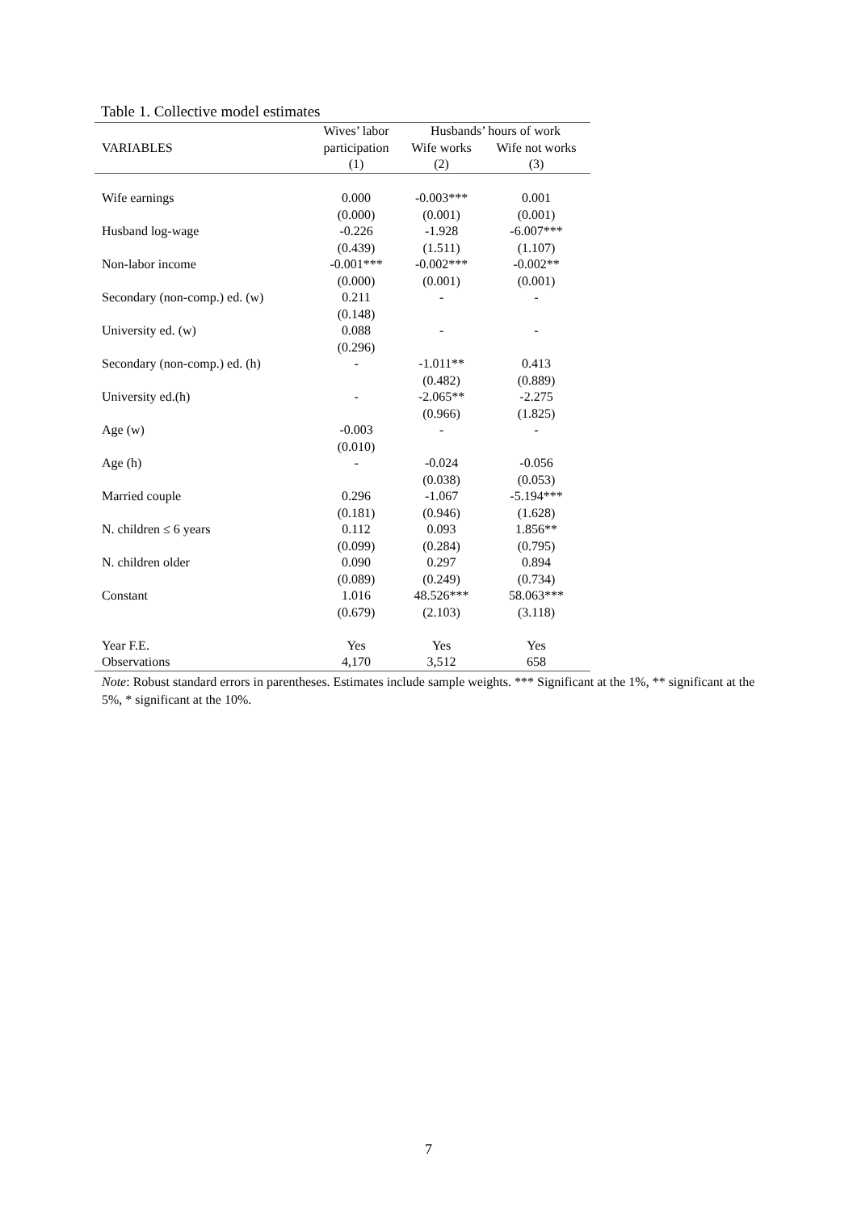Table 1. Collective model estimates
| | Wives’ labor | Husbands’ hours of work | |
| --- | --- | --- | --- |
| VARIABLES | participation | Wife works | Wife not works |
| | (1) | (2) | (3) |
| Wife earnings | 0.000 | -0.003*** | 0.001 |
| | (0.000) | (0.001) | (0.001) |
| Husband log-wage | -0.226 | -1.928 | -6.007*** |
| | (0.439) | (1.511) | (1.107) |
| Non-labor income | -0.001*** | -0.002*** | -0.002** |
| | (0.000) | (0.001) | (0.001) |
| Secondary (non-comp.) ed. (w) | 0.211 | - | - |
| | (0.148) | | |
| University ed. (w) | 0.088 | - | - |
| | (0.296) | | |
| Secondary (non-comp.) ed. (h) | - | -1.011** | 0.413 |
| | | (0.482) | (0.889) |
| University ed.(h) | - | -2.065** | -2.275 |
| | | (0.966) | (1.825) |
| Age (w) | -0.003 | - | - |
| | (0.010) | | |
| Age (h) | - | -0.024 | -0.056 |
| | | (0.038) | (0.053) |
| Married couple | 0.296 | -1.067 | -5.194*** |
| | (0.181) | (0.946) | (1.628) |
| N. children ≤ 6 years | 0.112 | 0.093 | 1.856** |
| | (0.099) | (0.284) | (0.795) |
| N. children older | 0.090 | 0.297 | 0.894 |
| | (0.089) | (0.249) | (0.734) |
| Constant | 1.016 | 48.526*** | 58.063*** |
| | (0.679) | (2.103) | (3.118) |
| Year F.E. | Yes | Yes | Yes |
| Observations | 4,170 | 3,512 | 658 |
Note: Robust standard errors in parentheses. Estimates include sample weights. *** Significant at the 1%, ** significant at the 5%, * significant at the 10%.
7